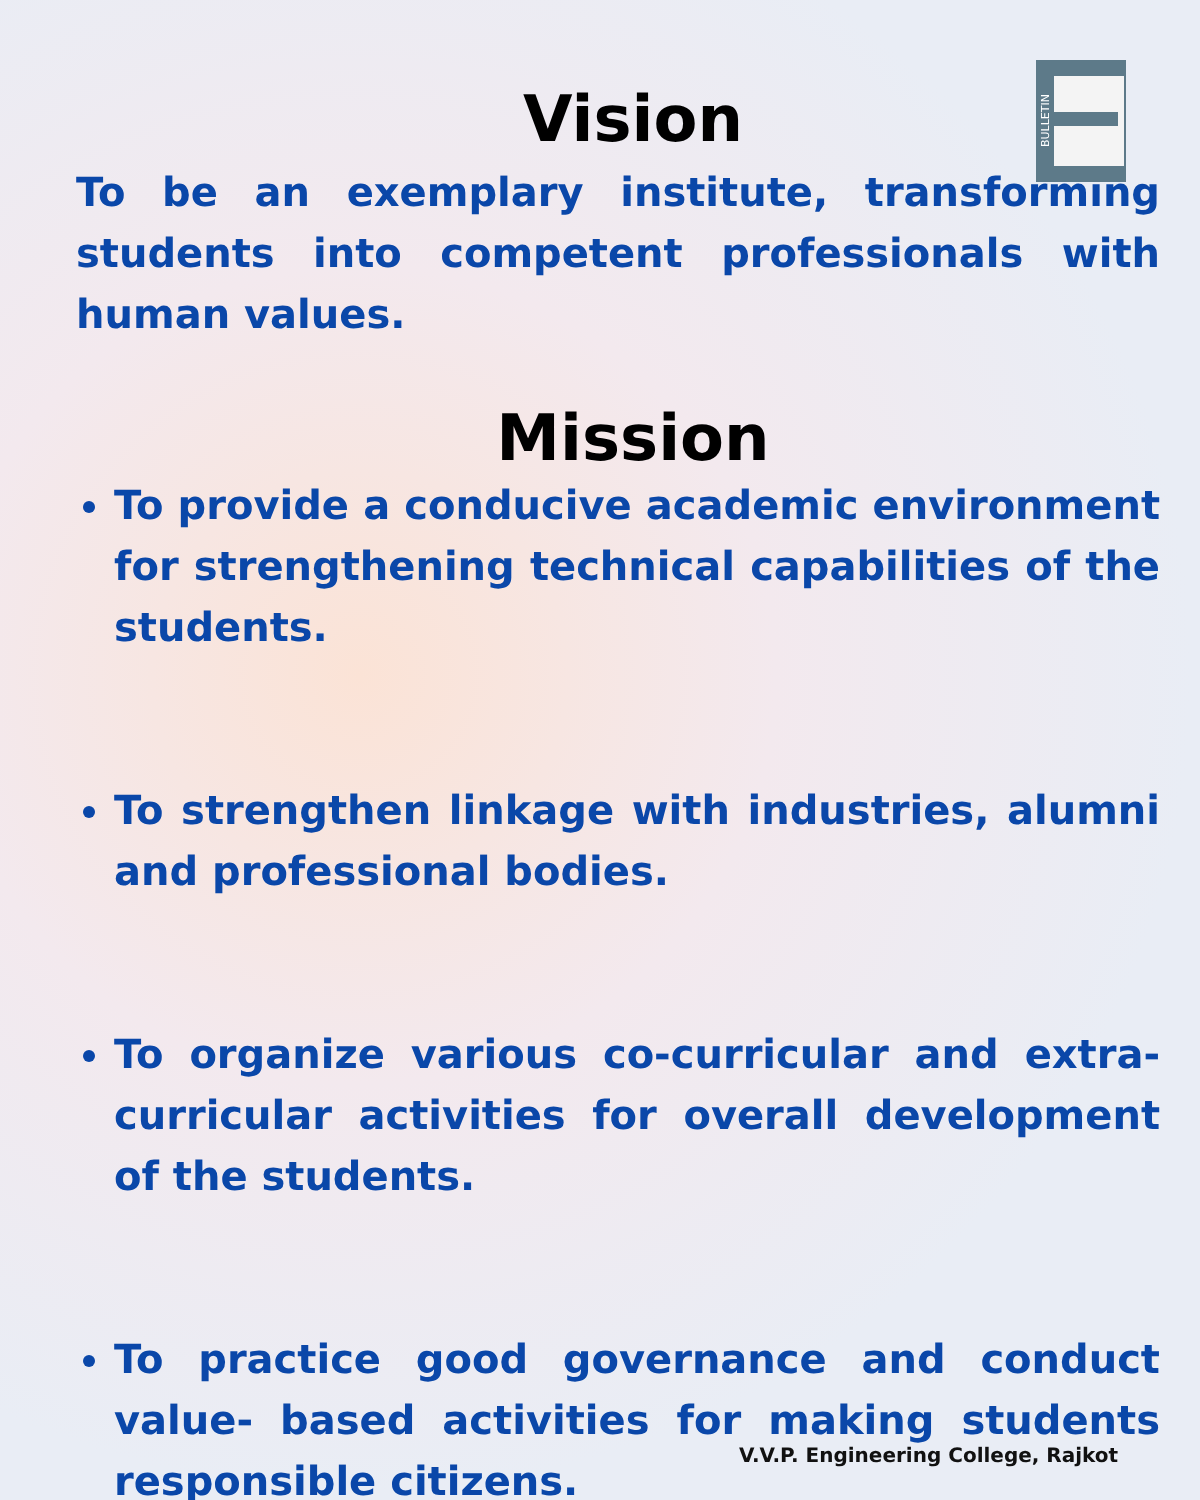BULLETIN
Vision
To be an exemplary institute, transforming students into competent professionals with human values.
Mission
To provide a conducive academic environment for strengthening technical capabilities of the students.
To strengthen linkage with industries, alumni and professional bodies.
To organize various co-curricular and extra-curricular activities for overall development of the students.
To practice good governance and conduct value- based activities for making students responsible citizens.
V.V.P. Engineering College, Rajkot